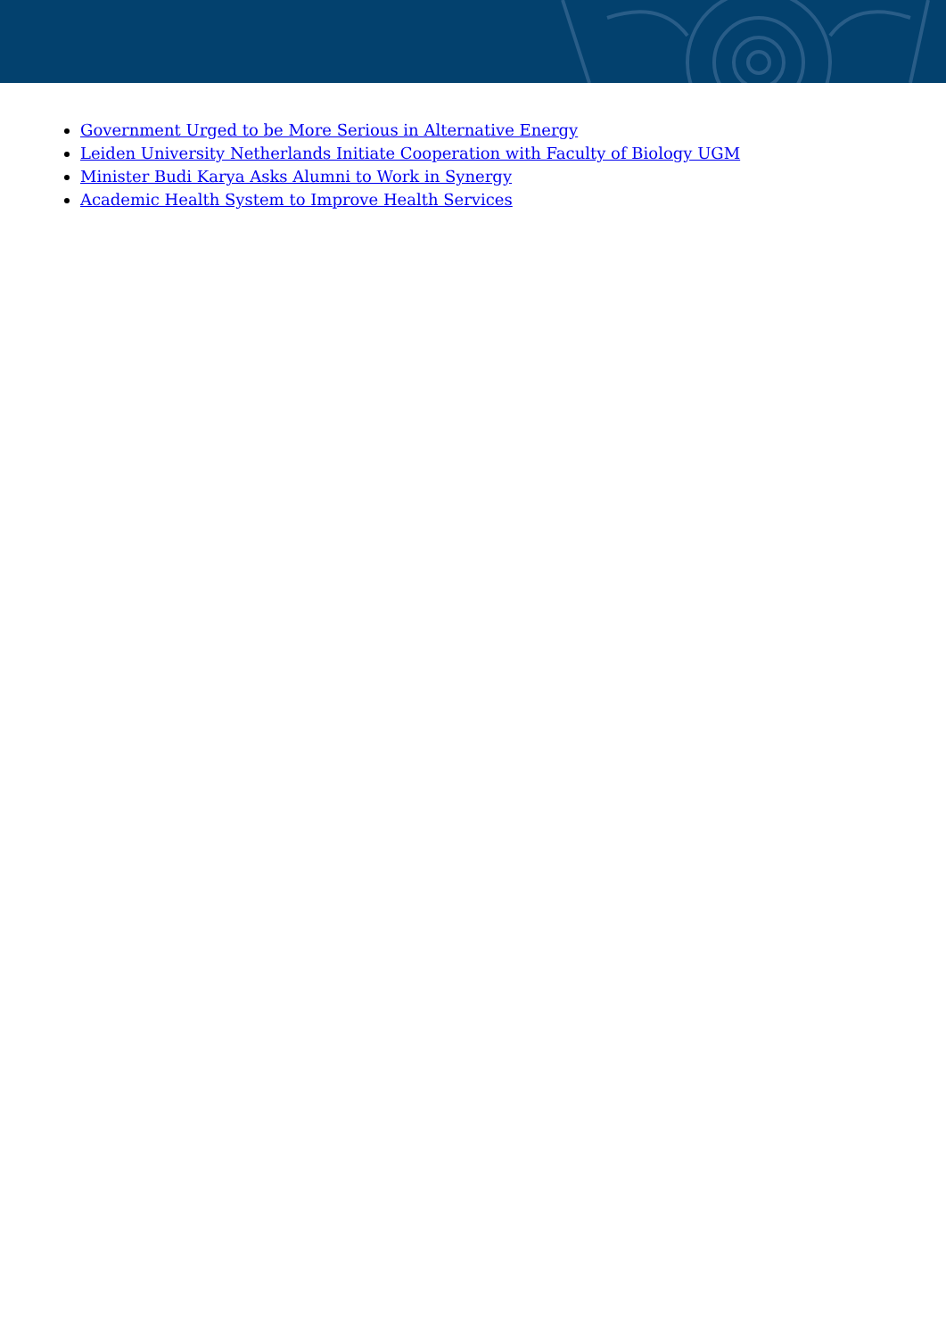Government Urged to be More Serious in Alternative Energy
Leiden University Netherlands Initiate Cooperation with Faculty of Biology UGM
Minister Budi Karya Asks Alumni to Work in Synergy
Academic Health System to Improve Health Services